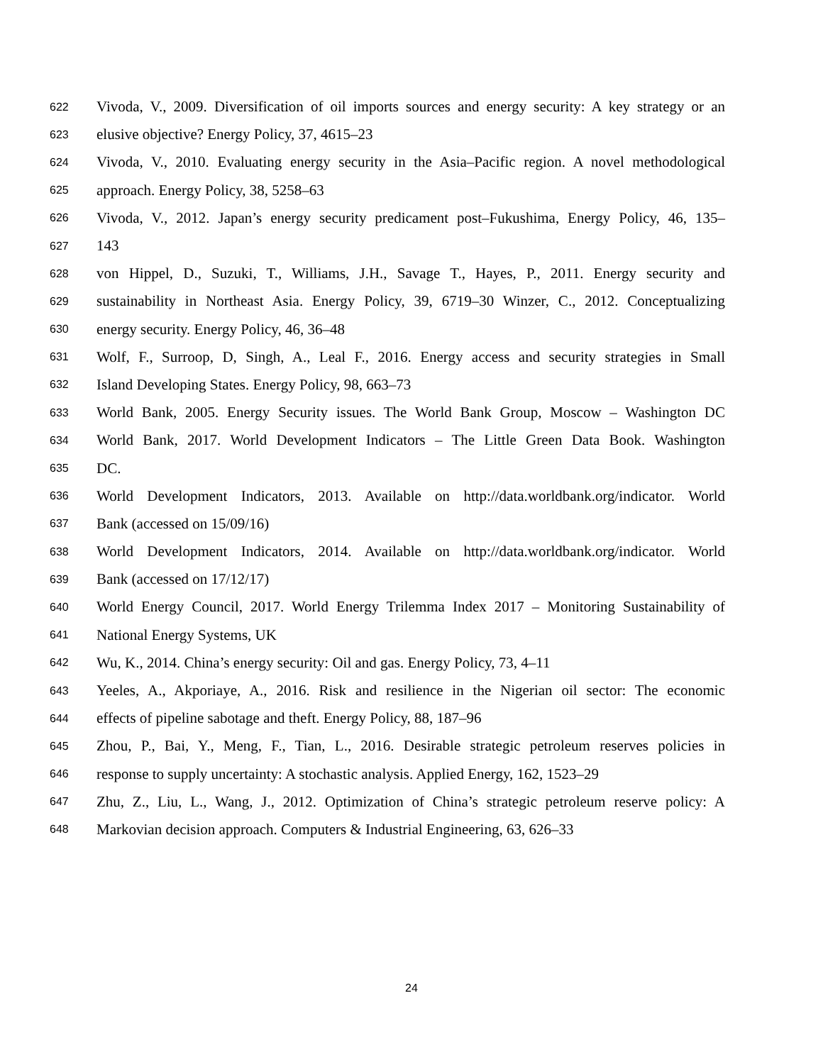622 Vivoda, V., 2009. Diversification of oil imports sources and energy security: A key strategy or an
623 elusive objective? Energy Policy, 37, 4615–23
624 Vivoda, V., 2010. Evaluating energy security in the Asia–Pacific region. A novel methodological
625 approach. Energy Policy, 38, 5258–63
626 Vivoda, V., 2012. Japan’s energy security predicament post–Fukushima, Energy Policy, 46, 135–
627 143
628 von Hippel, D., Suzuki, T., Williams, J.H., Savage T., Hayes, P., 2011. Energy security and
629 sustainability in Northeast Asia. Energy Policy, 39, 6719–30 Winzer, C., 2012. Conceptualizing
630 energy security. Energy Policy, 46, 36–48
631 Wolf, F., Surroop, D, Singh, A., Leal F., 2016. Energy access and security strategies in Small
632 Island Developing States. Energy Policy, 98, 663–73
633 World Bank, 2005. Energy Security issues. The World Bank Group, Moscow – Washington DC
634 World Bank, 2017. World Development Indicators – The Little Green Data Book. Washington
635 DC.
636 World Development Indicators, 2013. Available on http://data.worldbank.org/indicator. World
637 Bank (accessed on 15/09/16)
638 World Development Indicators, 2014. Available on http://data.worldbank.org/indicator. World
639 Bank (accessed on 17/12/17)
640 World Energy Council, 2017. World Energy Trilemma Index 2017 – Monitoring Sustainability of
641 National Energy Systems, UK
642 Wu, K., 2014. China’s energy security: Oil and gas. Energy Policy, 73, 4–11
643 Yeeles, A., Akporiaye, A., 2016. Risk and resilience in the Nigerian oil sector: The economic
644 effects of pipeline sabotage and theft. Energy Policy, 88, 187–96
645 Zhou, P., Bai, Y., Meng, F., Tian, L., 2016. Desirable strategic petroleum reserves policies in
646 response to supply uncertainty: A stochastic analysis. Applied Energy, 162, 1523–29
647 Zhu, Z., Liu, L., Wang, J., 2012. Optimization of China’s strategic petroleum reserve policy: A
648 Markovian decision approach. Computers & Industrial Engineering, 63, 626–33
24